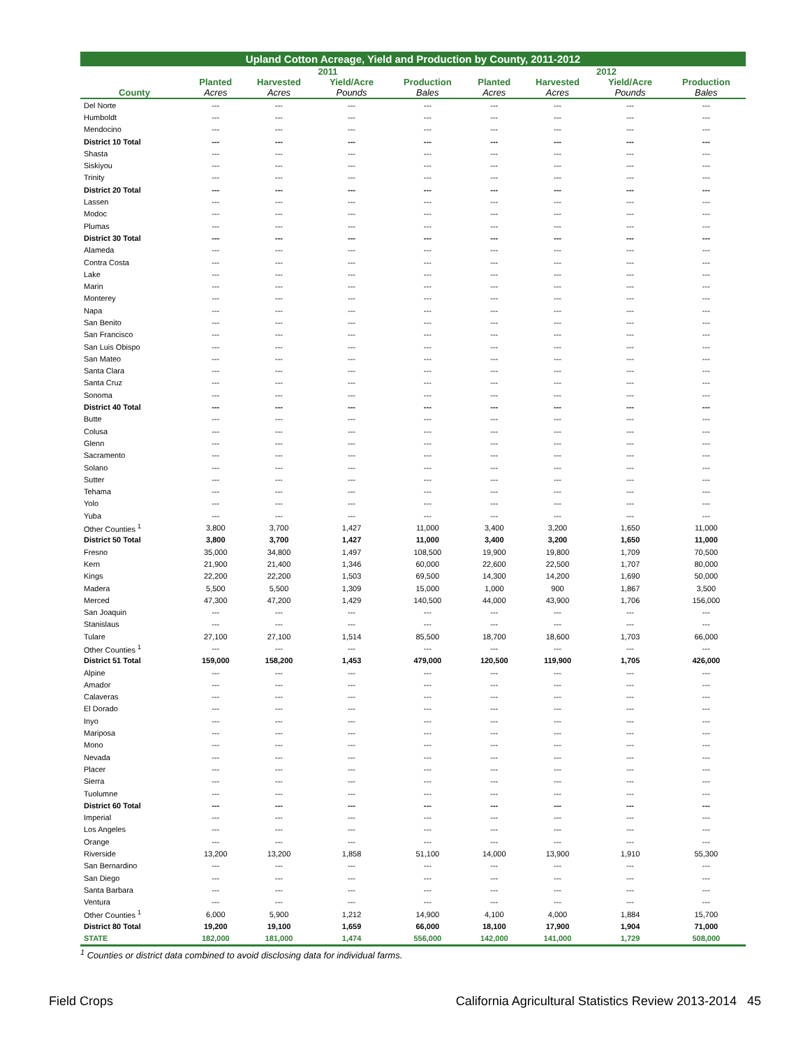Upland Cotton Acreage, Yield and Production by County, 2011-2012
| | 2011 | | | | 2012 | | | |
| --- | --- | --- | --- | --- | --- | --- | --- | --- |
| | Planted | Harvested | Yield/Acre | Production | Planted | Harvested | Yield/Acre | Production |
| County | Acres | Acres | Pounds | Bales | Acres | Acres | Pounds | Bales |
| Del Norte | --- | --- | --- | --- | --- | --- | --- | --- |
| Humboldt | --- | --- | --- | --- | --- | --- | --- | --- |
| Mendocino | --- | --- | --- | --- | --- | --- | --- | --- |
| District 10 Total | --- | --- | --- | --- | --- | --- | --- | --- |
| Shasta | --- | --- | --- | --- | --- | --- | --- | --- |
| Siskiyou | --- | --- | --- | --- | --- | --- | --- | --- |
| Trinity | --- | --- | --- | --- | --- | --- | --- | --- |
| District 20 Total | --- | --- | --- | --- | --- | --- | --- | --- |
| Lassen | --- | --- | --- | --- | --- | --- | --- | --- |
| Modoc | --- | --- | --- | --- | --- | --- | --- | --- |
| Plumas | --- | --- | --- | --- | --- | --- | --- | --- |
| District 30 Total | --- | --- | --- | --- | --- | --- | --- | --- |
| Alameda | --- | --- | --- | --- | --- | --- | --- | --- |
| Contra Costa | --- | --- | --- | --- | --- | --- | --- | --- |
| Lake | --- | --- | --- | --- | --- | --- | --- | --- |
| Marin | --- | --- | --- | --- | --- | --- | --- | --- |
| Monterey | --- | --- | --- | --- | --- | --- | --- | --- |
| Napa | --- | --- | --- | --- | --- | --- | --- | --- |
| San Benito | --- | --- | --- | --- | --- | --- | --- | --- |
| San Francisco | --- | --- | --- | --- | --- | --- | --- | --- |
| San Luis Obispo | --- | --- | --- | --- | --- | --- | --- | --- |
| San Mateo | --- | --- | --- | --- | --- | --- | --- | --- |
| Santa Clara | --- | --- | --- | --- | --- | --- | --- | --- |
| Santa Cruz | --- | --- | --- | --- | --- | --- | --- | --- |
| Sonoma | --- | --- | --- | --- | --- | --- | --- | --- |
| District 40 Total | --- | --- | --- | --- | --- | --- | --- | --- |
| Butte | --- | --- | --- | --- | --- | --- | --- | --- |
| Colusa | --- | --- | --- | --- | --- | --- | --- | --- |
| Glenn | --- | --- | --- | --- | --- | --- | --- | --- |
| Sacramento | --- | --- | --- | --- | --- | --- | --- | --- |
| Solano | --- | --- | --- | --- | --- | --- | --- | --- |
| Sutter | --- | --- | --- | --- | --- | --- | --- | --- |
| Tehama | --- | --- | --- | --- | --- | --- | --- | --- |
| Yolo | --- | --- | --- | --- | --- | --- | --- | --- |
| Yuba | --- | --- | --- | --- | --- | --- | --- | --- |
| Other Counties <sup>1</sup> | 3,800 | 3,700 | 1,427 | 11,000 | 3,400 | 3,200 | 1,650 | 11,000 |
| District 50 Total | 3,800 | 3,700 | 1,427 | 11,000 | 3,400 | 3,200 | 1,650 | 11,000 |
| Fresno | 35,000 | 34,800 | 1,497 | 108,500 | 19,900 | 19,800 | 1,709 | 70,500 |
| Kern | 21,900 | 21,400 | 1,346 | 60,000 | 22,600 | 22,500 | 1,707 | 80,000 |
| Kings | 22,200 | 22,200 | 1,503 | 69,500 | 14,300 | 14,200 | 1,690 | 50,000 |
| Madera | 5,500 | 5,500 | 1,309 | 15,000 | 1,000 | 900 | 1,867 | 3,500 |
| Merced | 47,300 | 47,200 | 1,429 | 140,500 | 44,000 | 43,900 | 1,706 | 156,000 |
| San Joaquin | --- | --- | --- | --- | --- | --- | --- | --- |
| Stanislaus | --- | --- | --- | --- | --- | --- | --- | --- |
| Tulare | 27,100 | 27,100 | 1,514 | 85,500 | 18,700 | 18,600 | 1,703 | 66,000 |
| Other Counties <sup>1</sup> | --- | --- | --- | --- | --- | --- | --- | --- |
| District 51 Total | 159,000 | 158,200 | 1,453 | 479,000 | 120,500 | 119,900 | 1,705 | 426,000 |
| Alpine | --- | --- | --- | --- | --- | --- | --- | --- |
| Amador | --- | --- | --- | --- | --- | --- | --- | --- |
| Calaveras | --- | --- | --- | --- | --- | --- | --- | --- |
| El Dorado | --- | --- | --- | --- | --- | --- | --- | --- |
| Inyo | --- | --- | --- | --- | --- | --- | --- | --- |
| Mariposa | --- | --- | --- | --- | --- | --- | --- | --- |
| Mono | --- | --- | --- | --- | --- | --- | --- | --- |
| Nevada | --- | --- | --- | --- | --- | --- | --- | --- |
| Placer | --- | --- | --- | --- | --- | --- | --- | --- |
| Sierra | --- | --- | --- | --- | --- | --- | --- | --- |
| Tuolumne | --- | --- | --- | --- | --- | --- | --- | --- |
| District 60 Total | --- | --- | --- | --- | --- | --- | --- | --- |
| Imperial | --- | --- | --- | --- | --- | --- | --- | --- |
| Los Angeles | --- | --- | --- | --- | --- | --- | --- | --- |
| Orange | --- | --- | --- | --- | --- | --- | --- | --- |
| Riverside | 13,200 | 13,200 | 1,858 | 51,100 | 14,000 | 13,900 | 1,910 | 55,300 |
| San Bernardino | --- | --- | --- | --- | --- | --- | --- | --- |
| San Diego | --- | --- | --- | --- | --- | --- | --- | --- |
| Santa Barbara | --- | --- | --- | --- | --- | --- | --- | --- |
| Ventura | --- | --- | --- | --- | --- | --- | --- | --- |
| Other Counties <sup>1</sup> | 6,000 | 5,900 | 1,212 | 14,900 | 4,100 | 4,000 | 1,884 | 15,700 |
| District 80 Total | 19,200 | 19,100 | 1,659 | 66,000 | 18,100 | 17,900 | 1,904 | 71,000 |
| STATE | 182,000 | 181,000 | 1,474 | 556,000 | 142,000 | 141,000 | 1,729 | 508,000 |
<sup>1</sup> Counties or district data combined to avoid disclosing data for individual farms.
Field Crops California Agricultural Statistics Review 2013-2014 45